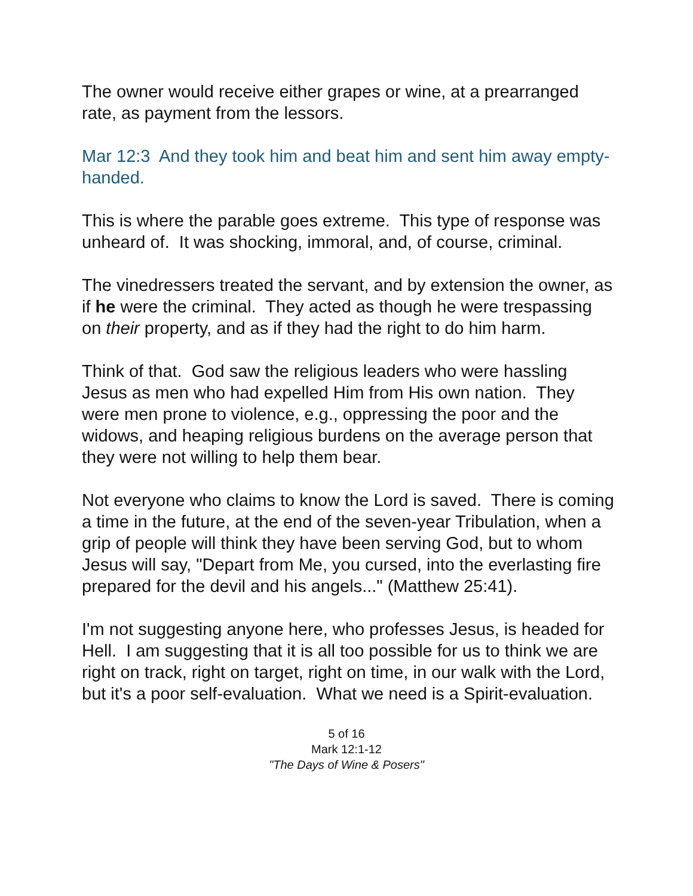The owner would receive either grapes or wine, at a prearranged rate, as payment from the lessors.
Mar 12:3 And they took him and beat him and sent him away empty-handed.
This is where the parable goes extreme. This type of response was unheard of. It was shocking, immoral, and, of course, criminal.
The vinedressers treated the servant, and by extension the owner, as if he were the criminal. They acted as though he were trespassing on their property, and as if they had the right to do him harm.
Think of that. God saw the religious leaders who were hassling Jesus as men who had expelled Him from His own nation. They were men prone to violence, e.g., oppressing the poor and the widows, and heaping religious burdens on the average person that they were not willing to help them bear.
Not everyone who claims to know the Lord is saved. There is coming a time in the future, at the end of the seven-year Tribulation, when a grip of people will think they have been serving God, but to whom Jesus will say, "Depart from Me, you cursed, into the everlasting fire prepared for the devil and his angels..." (Matthew 25:41).
I'm not suggesting anyone here, who professes Jesus, is headed for Hell. I am suggesting that it is all too possible for us to think we are right on track, right on target, right on time, in our walk with the Lord, but it's a poor self-evaluation. What we need is a Spirit-evaluation.
5 of 16
Mark 12:1-12
"The Days of Wine & Posers"